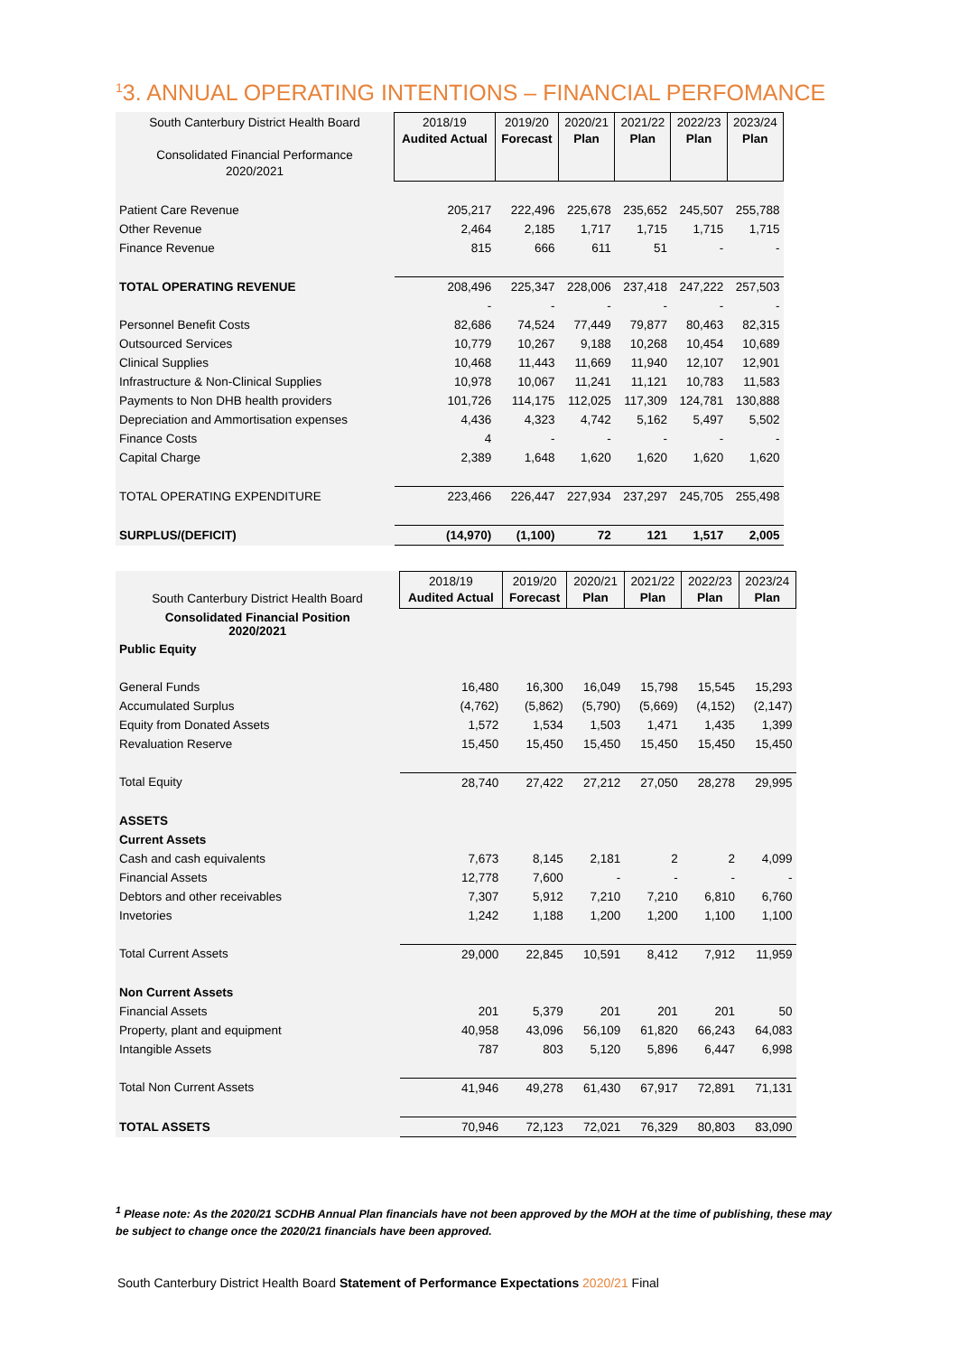<sup>1</sup> 3. ANNUAL OPERATING INTENTIONS – FINANCIAL PERFOMANCE
| South Canterbury District Health Board Consolidated Financial Performance 2020/2021 | 2018/19 Audited Actual | 2019/20 Forecast | 2020/21 Plan | 2021/22 Plan | 2022/23 Plan | 2023/24 Plan |
| --- | --- | --- | --- | --- | --- | --- |
| Patient Care Revenue | 205,217 | 222,496 | 225,678 | 235,652 | 245,507 | 255,788 |
| Other Revenue | 2,464 | 2,185 | 1,717 | 1,715 | 1,715 | 1,715 |
| Finance Revenue | 815 | 666 | 611 | 51 | - | - |
| TOTAL OPERATING REVENUE | 208,496 | 225,347 | 228,006 | 237,418 | 247,222 | 257,503 |
| | - | - | - | - | - | - |
| Personnel Benefit Costs | 82,686 | 74,524 | 77,449 | 79,877 | 80,463 | 82,315 |
| Outsourced Services | 10,779 | 10,267 | 9,188 | 10,268 | 10,454 | 10,689 |
| Clinical Supplies | 10,468 | 11,443 | 11,669 | 11,940 | 12,107 | 12,901 |
| Infrastructure & Non-Clinical Supplies | 10,978 | 10,067 | 11,241 | 11,121 | 10,783 | 11,583 |
| Payments to Non DHB health providers | 101,726 | 114,175 | 112,025 | 117,309 | 124,781 | 130,888 |
| Depreciation and Ammortisation expenses | 4,436 | 4,323 | 4,742 | 5,162 | 5,497 | 5,502 |
| Finance Costs | 4 | - | - | - | - | - |
| Capital Charge | 2,389 | 1,648 | 1,620 | 1,620 | 1,620 | 1,620 |
| TOTAL OPERATING EXPENDITURE | 223,466 | 226,447 | 227,934 | 237,297 | 245,705 | 255,498 |
| SURPLUS/(DEFICIT) | (14,970) | (1,100) | 72 | 121 | 1,517 | 2,005 |
| South Canterbury District Health Board | 2018/19 Audited Actual | 2019/20 Forecast | 2020/21 Plan | 2021/22 Plan | 2022/23 Plan | 2023/24 Plan |
| --- | --- | --- | --- | --- | --- | --- |
| Consolidated Financial Position 2020/2021 | | | | | | |
| Public Equity | | | | | | |
| General Funds | 16,480 | 16,300 | 16,049 | 15,798 | 15,545 | 15,293 |
| Accumulated Surplus | (4,762) | (5,862) | (5,790) | (5,669) | (4,152) | (2,147) |
| Equity from Donated Assets | 1,572 | 1,534 | 1,503 | 1,471 | 1,435 | 1,399 |
| Revaluation Reserve | 15,450 | 15,450 | 15,450 | 15,450 | 15,450 | 15,450 |
| Total Equity | 28,740 | 27,422 | 27,212 | 27,050 | 28,278 | 29,995 |
| ASSETS | | | | | | |
| Current Assets | | | | | | |
| Cash and cash equivalents | 7,673 | 8,145 | 2,181 | 2 | 2 | 4,099 |
| Financial Assets | 12,778 | 7,600 | - | - | - | - |
| Debtors and other receivables | 7,307 | 5,912 | 7,210 | 7,210 | 6,810 | 6,760 |
| Invetories | 1,242 | 1,188 | 1,200 | 1,200 | 1,100 | 1,100 |
| Total Current Assets | 29,000 | 22,845 | 10,591 | 8,412 | 7,912 | 11,959 |
| Non Current Assets | | | | | | |
| Financial Assets | 201 | 5,379 | 201 | 201 | 201 | 50 |
| Property, plant and equipment | 40,958 | 43,096 | 56,109 | 61,820 | 66,243 | 64,083 |
| Intangible Assets | 787 | 803 | 5,120 | 5,896 | 6,447 | 6,998 |
| Total Non Current Assets | 41,946 | 49,278 | 61,430 | 67,917 | 72,891 | 71,131 |
| TOTAL ASSETS | 70,946 | 72,123 | 72,021 | 76,329 | 80,803 | 83,090 |
<sup>1</sup> Please note: As the 2020/21 SCDHB Annual Plan financials have not been approved by the MOH at the time of publishing, these may be subject to change once the 2020/21 financials have been approved.
South Canterbury District Health Board Statement of Performance Expectations 2020/21 Final